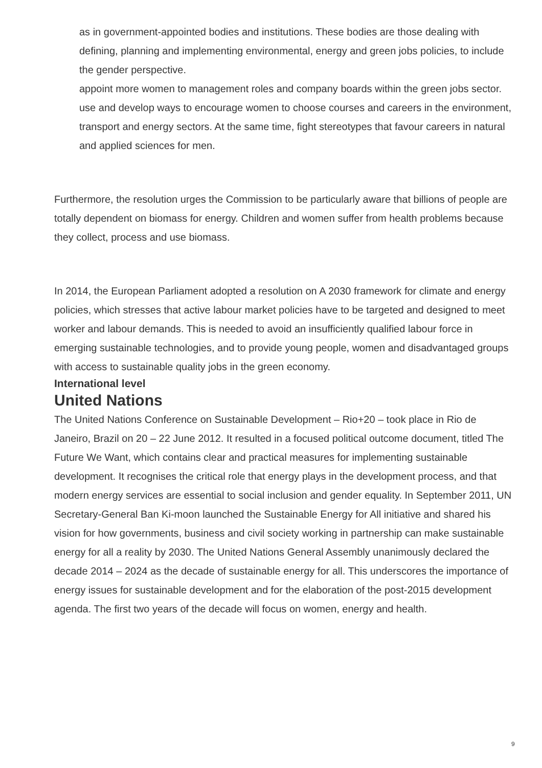as in government-appointed bodies and institutions. These bodies are those dealing with defining, planning and implementing environmental, energy and green jobs policies, to include the gender perspective.
appoint more women to management roles and company boards within the green jobs sector.
use and develop ways to encourage women to choose courses and careers in the environment, transport and energy sectors. At the same time, fight stereotypes that favour careers in natural and applied sciences for men.
Furthermore, the resolution urges the Commission to be particularly aware that billions of people are totally dependent on biomass for energy. Children and women suffer from health problems because they collect, process and use biomass.
In 2014, the European Parliament adopted a resolution on A 2030 framework for climate and energy policies, which stresses that active labour market policies have to be targeted and designed to meet worker and labour demands. This is needed to avoid an insufficiently qualified labour force in emerging sustainable technologies, and to provide young people, women and disadvantaged groups with access to sustainable quality jobs in the green economy.
International level
United Nations
The United Nations Conference on Sustainable Development – Rio+20 – took place in Rio de Janeiro, Brazil on 20 – 22 June 2012. It resulted in a focused political outcome document, titled The Future We Want, which contains clear and practical measures for implementing sustainable development. It recognises the critical role that energy plays in the development process, and that modern energy services are essential to social inclusion and gender equality. In September 2011, UN Secretary-General Ban Ki-moon launched the Sustainable Energy for All initiative and shared his vision for how governments, business and civil society working in partnership can make sustainable energy for all a reality by 2030. The United Nations General Assembly unanimously declared the decade 2014 – 2024 as the decade of sustainable energy for all. This underscores the importance of energy issues for sustainable development and for the elaboration of the post-2015 development agenda. The first two years of the decade will focus on women, energy and health.
9